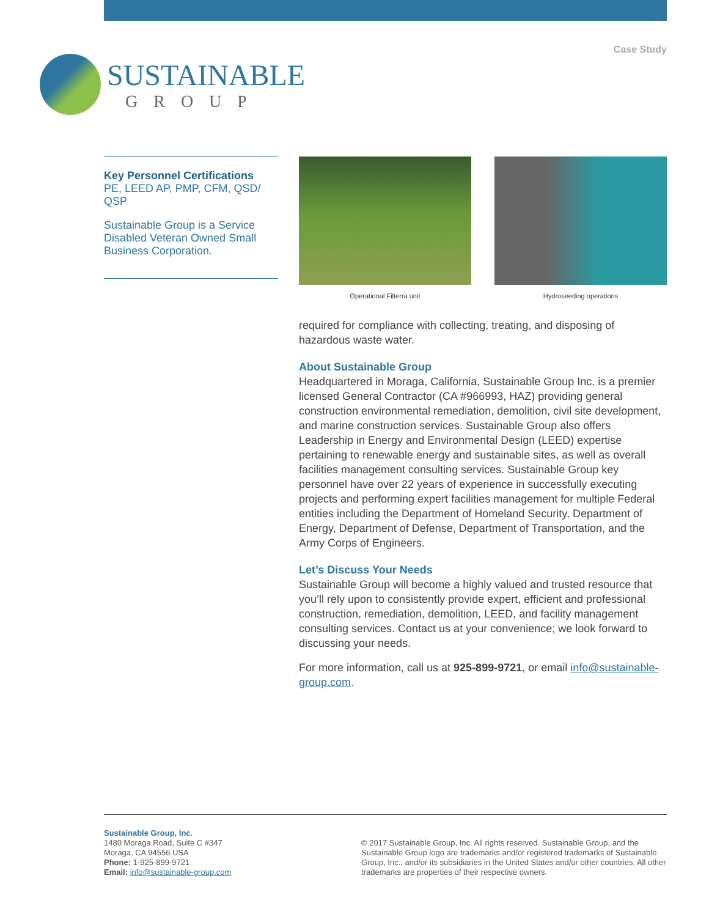SUSTAINABLE
GROUP
Case Study
Key Personnel Certifications
PE, LEED AP, PMP, CFM, QSD/ QSP
Sustainable Group is a Service Disabled Veteran Owned Small Business Corporation.
Operational Filterra unit Hydroseeding operations
required for compliance with collecting, treating, and disposing of hazardous waste water.
About Sustainable Group
Headquartered in Moraga, California, Sustainable Group Inc. is a premier licensed General Contractor (CA #966993, HAZ) providing general construction environmental remediation, demolition, civil site development, and marine construction services. Sustainable Group also offers Leadership in Energy and Environmental Design (LEED) expertise pertaining to renewable energy and sustainable sites, as well as overall facilities management consulting services. Sustainable Group key personnel have over 22 years of experience in successfully executing projects and performing expert facilities management for multiple Federal entities including the Department of Homeland Security, Department of Energy, Department of Defense, Department of Transportation, and the Army Corps of Engineers.
Let’s Discuss Your Needs
Sustainable Group will become a highly valued and trusted resource that you’ll rely upon to consistently provide expert, efficient and professional construction, remediation, demolition, LEED, and facility management consulting services. Contact us at your convenience; we look forward to discussing your needs.
For more information, call us at 925-899-9721, or email info@sustainable-group.com.
Sustainable Group, Inc.
1480 Moraga Road, Suite C #347
Moraga, CA 94556 USA
Phone: 1-925-899-9721
Email: info@sustainable-group.com
© 2017 Sustainable Group, Inc. All rights reserved. Sustainable Group, and the Sustainable Group logo are trademarks and/or registered trademarks of Sustainable Group, Inc., and/or its subsidiaries in the United States and/or other countries. All other trademarks are properties of their respective owners.